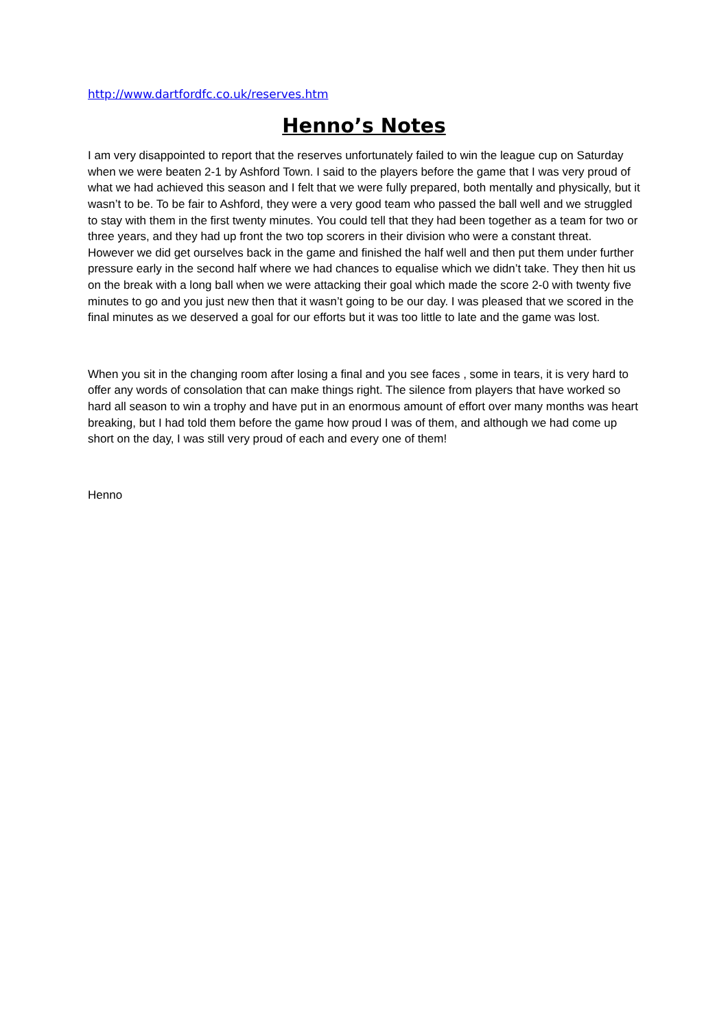http://www.dartfordfc.co.uk/reserves.htm
Henno’s Notes
I am very disappointed to report that the reserves unfortunately failed to win the league cup on Saturday when we were beaten 2-1 by Ashford Town. I said to the players before the game that I was very proud of what we had achieved this season and I felt that we were fully prepared, both mentally and physically, but it wasn’t to be. To be fair to Ashford, they were a very good team who passed the ball well and we struggled to stay with them in the first twenty minutes. You could tell that they had been together as a team for two or three years, and they had up front the two top scorers in their division who were a constant threat. However we did get ourselves back in the game and finished the half well and then put them under further pressure early in the second half where we had chances to equalise which we didn’t take. They then hit us on the break with a long ball when we were attacking their goal which made the score 2-0 with twenty five minutes to go and you just new then that it wasn’t going to be our day. I was pleased that we scored in the final minutes as we deserved a goal for our efforts but it was too little to late and the game was lost.
When you sit in the changing room after losing a final and you see faces , some in tears, it is very hard to offer any words of consolation that can make things right. The silence from players that have worked so hard all season to win a trophy and have put in an enormous amount of effort over many months was heart breaking, but I had told them before the game how proud I was of them, and although we had come up short on the day, I was still very proud of each and every one of them!
Henno